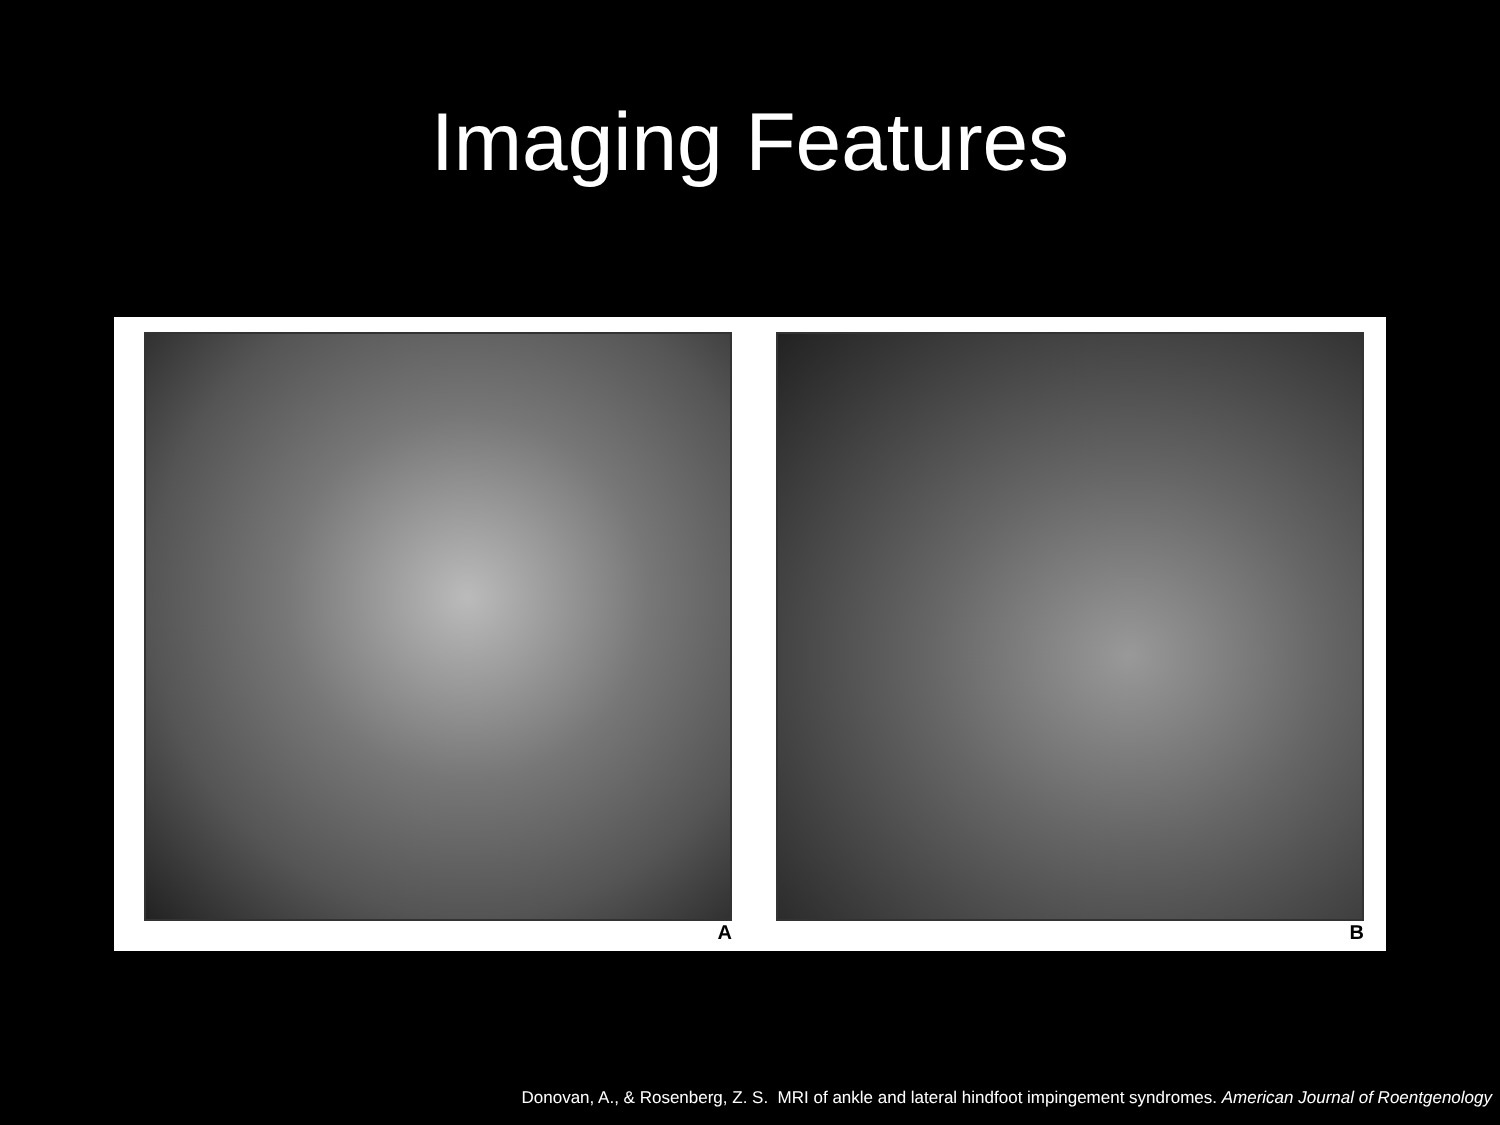Imaging Features
A B
Donovan, A., & Rosenberg, Z. S. MRI of ankle and lateral hindfoot impingement syndromes. American Journal of Roentgenology